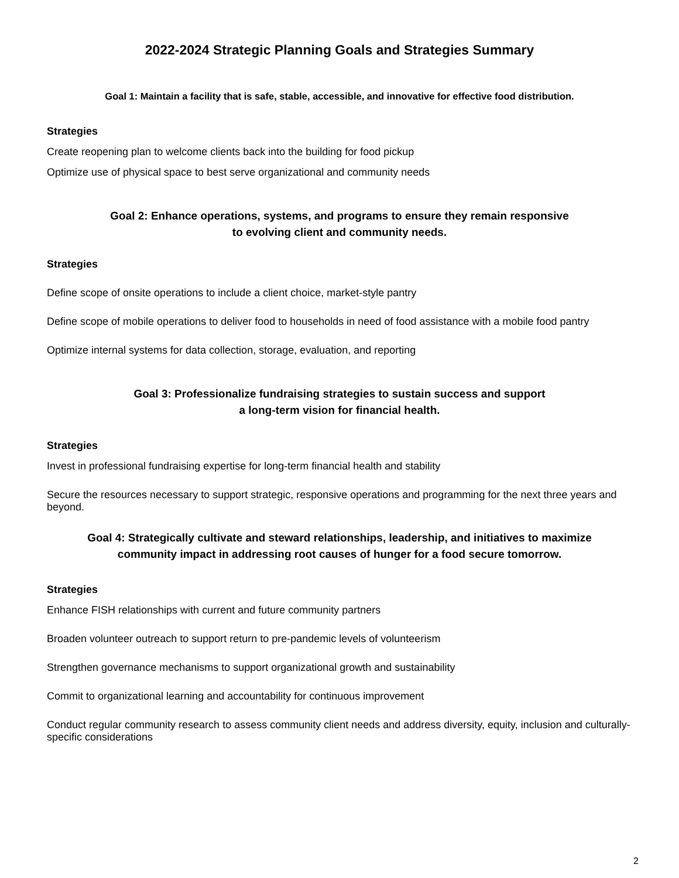2022-2024 Strategic Planning Goals and Strategies Summary
Goal 1: Maintain a facility that is safe, stable, accessible, and innovative for effective food distribution.
Strategies
Create reopening plan to welcome clients back into the building for food pickup
Optimize use of physical space to best serve organizational and community needs
Goal 2: Enhance operations, systems, and programs to ensure they remain responsive
to evolving client and community needs.
Strategies
Define scope of onsite operations to include a client choice, market-style pantry
Define scope of mobile operations to deliver food to households in need of food assistance with a mobile food pantry
Optimize internal systems for data collection, storage, evaluation, and reporting
Goal 3: Professionalize fundraising strategies to sustain success and support
a long-term vision for financial health.
Strategies
Invest in professional fundraising expertise for long-term financial health and stability
Secure the resources necessary to support strategic, responsive operations and programming for the next three years and beyond.
Goal 4: Strategically cultivate and steward relationships, leadership, and initiatives to maximize
community impact in addressing root causes of hunger for a food secure tomorrow.
Strategies
Enhance FISH relationships with current and future community partners
Broaden volunteer outreach to support return to pre-pandemic levels of volunteerism
Strengthen governance mechanisms to support organizational growth and sustainability
Commit to organizational learning and accountability for continuous improvement
Conduct regular community research to assess community client needs and address diversity, equity, inclusion and culturally-specific considerations
2